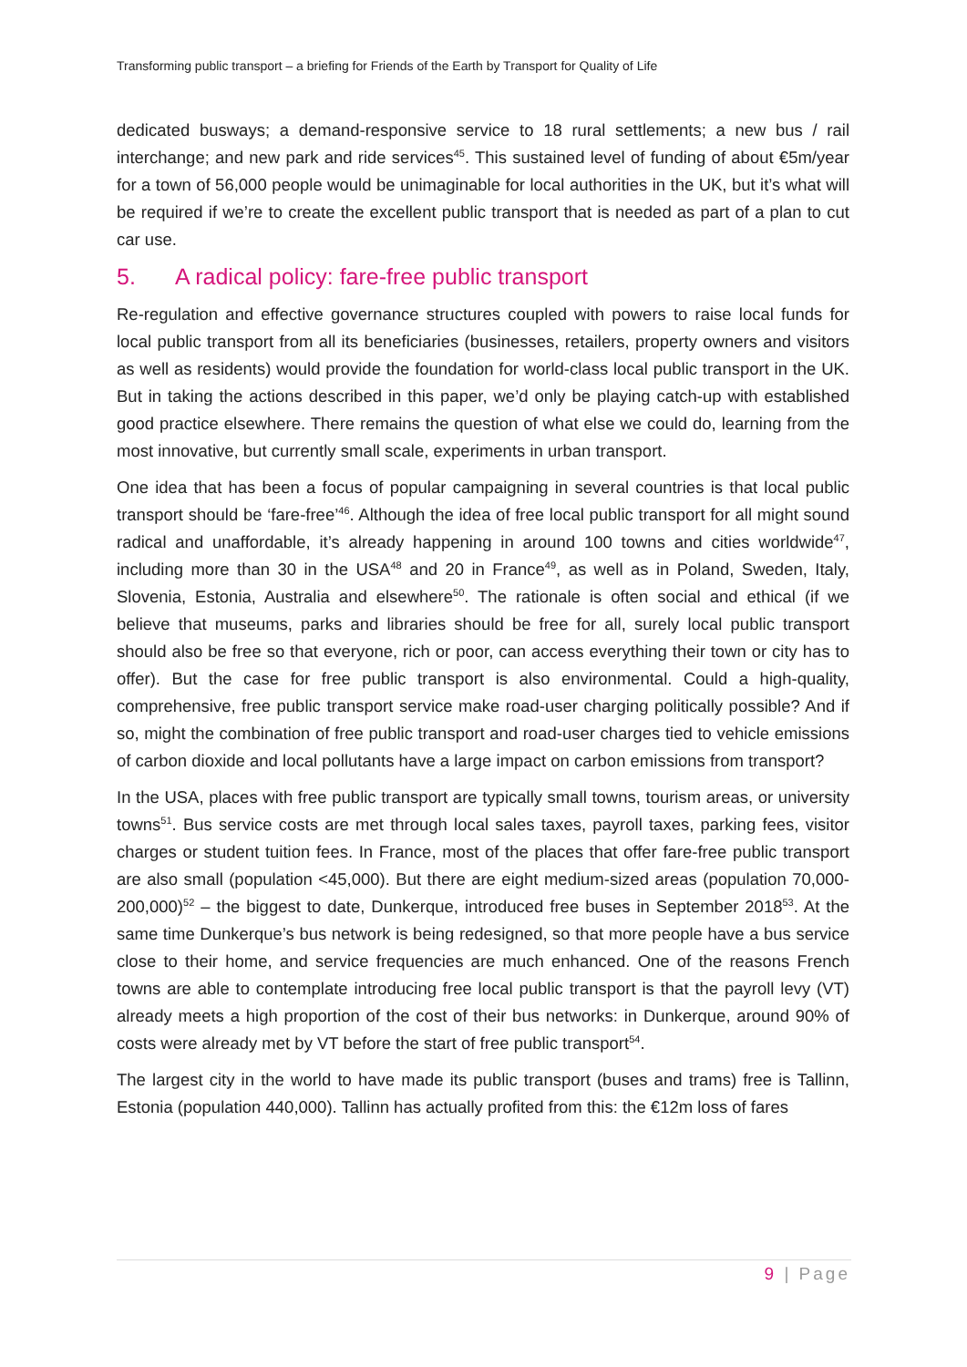Transforming public transport – a briefing for Friends of the Earth by Transport for Quality of Life
dedicated busways; a demand-responsive service to 18 rural settlements; a new bus / rail interchange; and new park and ride services<sup>45</sup>. This sustained level of funding of about €5m/year for a town of 56,000 people would be unimaginable for local authorities in the UK, but it’s what will be required if we’re to create the excellent public transport that is needed as part of a plan to cut car use.
5. A radical policy: fare-free public transport
Re-regulation and effective governance structures coupled with powers to raise local funds for local public transport from all its beneficiaries (businesses, retailers, property owners and visitors as well as residents) would provide the foundation for world-class local public transport in the UK. But in taking the actions described in this paper, we’d only be playing catch-up with established good practice elsewhere. There remains the question of what else we could do, learning from the most innovative, but currently small scale, experiments in urban transport.
One idea that has been a focus of popular campaigning in several countries is that local public transport should be ‘fare-free’<sup>46</sup>. Although the idea of free local public transport for all might sound radical and unaffordable, it’s already happening in around 100 towns and cities worldwide<sup>47</sup>, including more than 30 in the USA<sup>48</sup> and 20 in France<sup>49</sup>, as well as in Poland, Sweden, Italy, Slovenia, Estonia, Australia and elsewhere<sup>50</sup>. The rationale is often social and ethical (if we believe that museums, parks and libraries should be free for all, surely local public transport should also be free so that everyone, rich or poor, can access everything their town or city has to offer). But the case for free public transport is also environmental. Could a high-quality, comprehensive, free public transport service make road-user charging politically possible? And if so, might the combination of free public transport and road-user charges tied to vehicle emissions of carbon dioxide and local pollutants have a large impact on carbon emissions from transport?
In the USA, places with free public transport are typically small towns, tourism areas, or university towns<sup>51</sup>. Bus service costs are met through local sales taxes, payroll taxes, parking fees, visitor charges or student tuition fees. In France, most of the places that offer fare-free public transport are also small (population <45,000). But there are eight medium-sized areas (population 70,000-200,000)<sup>52</sup> – the biggest to date, Dunkerque, introduced free buses in September 2018<sup>53</sup>. At the same time Dunkerque’s bus network is being redesigned, so that more people have a bus service close to their home, and service frequencies are much enhanced. One of the reasons French towns are able to contemplate introducing free local public transport is that the payroll levy (VT) already meets a high proportion of the cost of their bus networks: in Dunkerque, around 90% of costs were already met by VT before the start of free public transport<sup>54</sup>.
The largest city in the world to have made its public transport (buses and trams) free is Tallinn, Estonia (population 440,000). Tallinn has actually profited from this: the €12m loss of fares
9 | Page